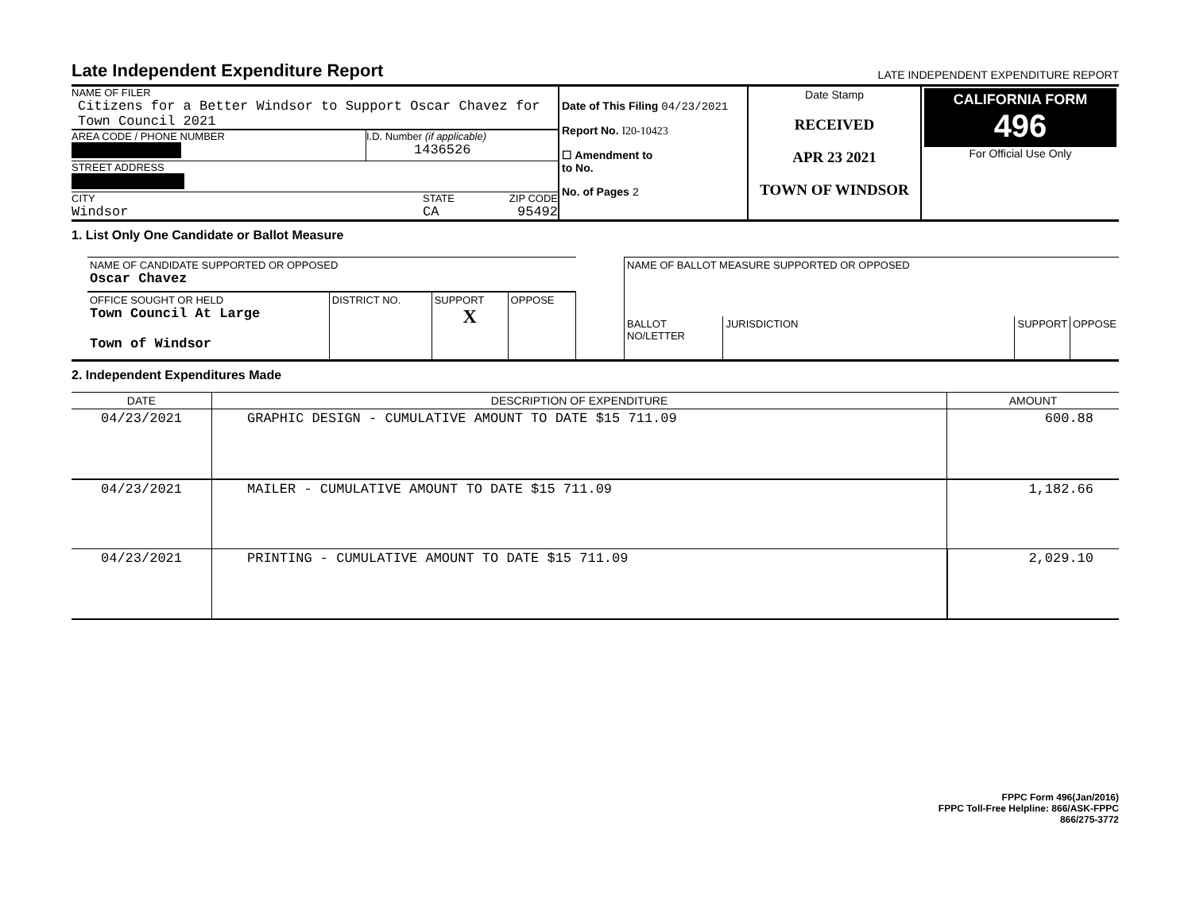Late Independent Expenditure Report
LATE INDEPENDENT EXPENDITURE REPORT
| NAME OF FILER Citizens for a Better Windsor to Support Oscar Chavez for Town Council 2021 AREA CODE / PHONE NUMBER I.D. Number (if applicable) 1436526 STREET ADDRESS CITY Windsor STATE CA ZIP CODE 95492 | Date of This Filing 04/23/2021 Report No. I20-10423 ☐ Amendment to to No. No. of Pages 2 | Date Stamp RECEIVED APR 23 2021 TOWN OF WINDSOR | CALIFORNIA FORM 496 For Official Use Only |
1. List Only One Candidate or Ballot Measure
| NAME OF CANDIDATE SUPPORTED OR OPPOSED Oscar Chavez | | | |
| OFFICE SOUGHT OR HELD Town Council At Large Town of Windsor | DISTRICT NO. | SUPPORT X | OPPOSE |
| NAME OF BALLOT MEASURE SUPPORTED OR OPPOSED | | | |
| BALLOT NO/LETTER | JURISDICTION | SUPPORT | OPPOSE |
2. Independent Expenditures Made
| DATE | DESCRIPTION OF EXPENDITURE | AMOUNT |
| --- | --- | --- |
| 04/23/2021 | GRAPHIC DESIGN - CUMULATIVE AMOUNT TO DATE $15 711.09 | 600.88 |
| 04/23/2021 | MAILER - CUMULATIVE AMOUNT TO DATE $15 711.09 | 1,182.66 |
| 04/23/2021 | PRINTING - CUMULATIVE AMOUNT TO DATE $15 711.09 | 2,029.10 |
FPPC Form 496(Jan/2016)
FPPC Toll-Free Helpline: 866/ASK-FPPC
866/275-3772